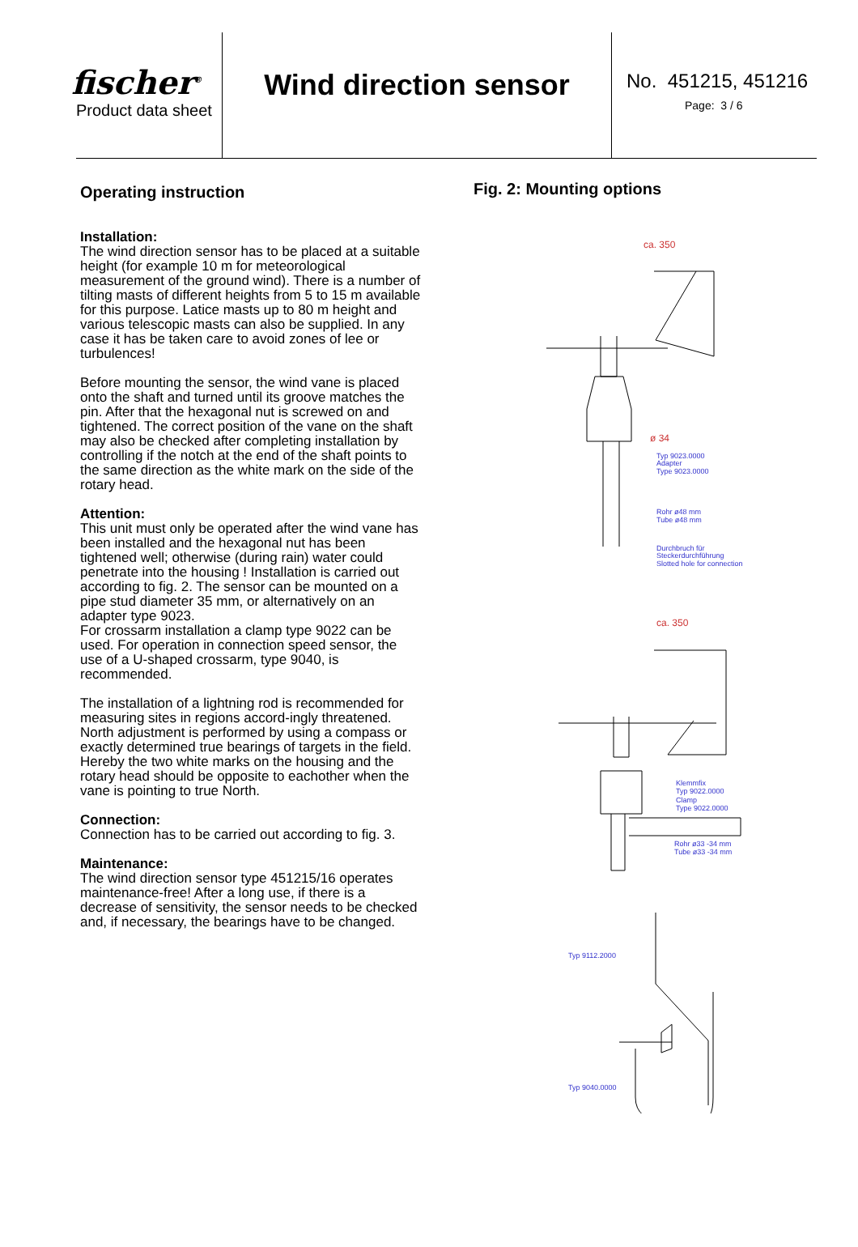fischer<sup>®</sup>
Product data sheet
Wind direction sensor
No. 451215, 451216
Page: 3 / 6
Operating instruction
Installation:
The wind direction sensor has to be placed at a suitable height (for example 10 m for meteorological measurement of the ground wind). There is a number of tilting masts of different heights from 5 to 15 m available for this purpose. Latice masts up to 80 m height and various telescopic masts can also be supplied. In any case it has be taken care to avoid zones of lee or turbulences!
Before mounting the sensor, the wind vane is placed onto the shaft and turned until its groove matches the pin. After that the hexagonal nut is screwed on and tightened. The correct position of the vane on the shaft may also be checked after completing installation by controlling if the notch at the end of the shaft points to the same direction as the white mark on the side of the rotary head.
Attention:
This unit must only be operated after the wind vane has been installed and the hexagonal nut has been tightened well; otherwise (during rain) water could penetrate into the housing ! Installation is carried out according to fig. 2. The sensor can be mounted on a pipe stud diameter 35 mm, or alternatively on an adapter type 9023.
For crossarm installation a clamp type 9022 can be used. For operation in connection speed sensor, the use of a U-shaped crossarm, type 9040, is recommended.
The installation of a lightning rod is recommended for measuring sites in regions accord-ingly threatened. North adjustment is performed by using a compass or exactly determined true bearings of targets in the field. Hereby the two white marks on the housing and the rotary head should be opposite to eachother when the vane is pointing to true North.
Connection:
Connection has to be carried out according to fig. 3.
Maintenance:
The wind direction sensor type 451215/16 operates maintenance-free! After a long use, if there is a decrease of sensitivity, the sensor needs to be checked and, if necessary, the bearings have to be changed.
Fig. 2: Mounting options
ca. 350
ø 34
Typ 9023.0000
Adapter
Type 9023.0000
Rohr ø48 mm
Tube ø48 mm
Durchbruch für
Steckerdurchführung
Slotted hole for connection
ca. 350
Klemmfix
Typ 9022.0000
Clamp
Type 9022.0000
Rohr ø33 -34 mm
Tube ø33 -34 mm
Typ 9112.2000
Typ 9040.0000